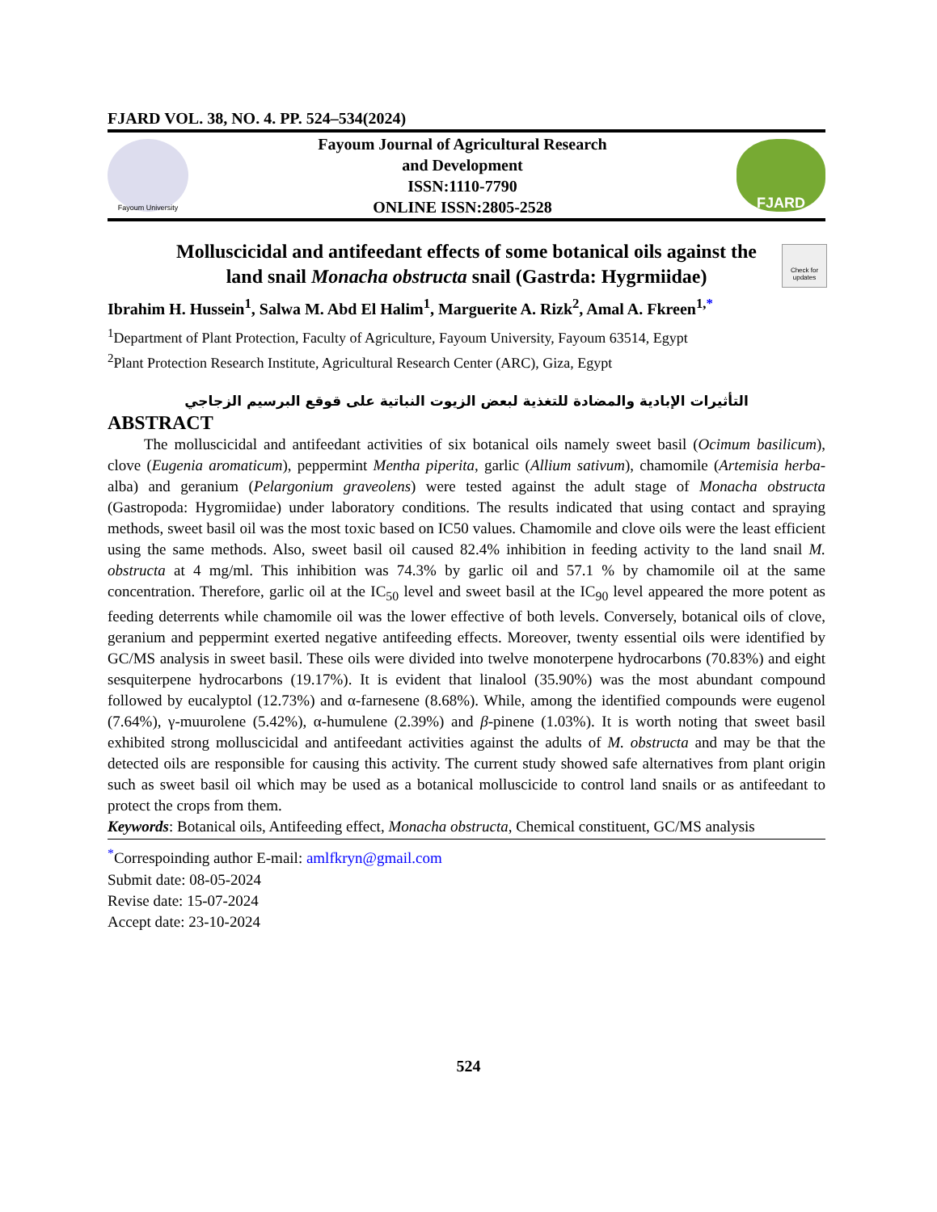FJARD VOL. 38, NO. 4. PP. 524–534(2024)
Fayoum University
Fayoum Journal of Agricultural Research
and Development
ISSN:1110-7790
ONLINE ISSN:2805-2528
FJARD
Check for updates
Molluscicidal and antifeedant effects of some botanical oils against the land snail Monacha obstructa snail (Gastrda: Hygrmiidae)
Ibrahim H. Hussein<sup>1</sup>, Salwa M. Abd El Halim<sup>1</sup>, Marguerite A. Rizk<sup>2</sup>, Amal A. Fkreen<sup>1,*</sup>
<sup>1</sup> Department of Plant Protection, Faculty of Agriculture, Fayoum University, Fayoum 63514, Egypt
<sup>2</sup> Plant Protection Research Institute, Agricultural Research Center (ARC), Giza, Egypt
التأثيرات الإبادية والمضادة للتغذية لبعض الزيوت النباتية على قوقع البرسيم الزجاجي
ABSTRACT
The molluscicidal and antifeedant activities of six botanical oils namely sweet basil (Ocimum basilicum), clove (Eugenia aromaticum), peppermint Mentha piperita, garlic (Allium sativum), chamomile (Artemisia herba-alba) and geranium (Pelargonium graveolens) were tested against the adult stage of Monacha obstructa (Gastropoda: Hygromiidae) under laboratory conditions. The results indicated that using contact and spraying methods, sweet basil oil was the most toxic based on IC50 values. Chamomile and clove oils were the least efficient using the same methods. Also, sweet basil oil caused 82.4% inhibition in feeding activity to the land snail M. obstructa at 4 mg/ml. This inhibition was 74.3% by garlic oil and 57.1 % by chamomile oil at the same concentration. Therefore, garlic oil at the IC<sub>50</sub> level and sweet basil at the IC<sub>90</sub> level appeared the more potent as feeding deterrents while chamomile oil was the lower effective of both levels. Conversely, botanical oils of clove, geranium and peppermint exerted negative antifeeding effects. Moreover, twenty essential oils were identified by GC/MS analysis in sweet basil. These oils were divided into twelve monoterpene hydrocarbons (70.83%) and eight sesquiterpene hydrocarbons (19.17%). It is evident that linalool (35.90%) was the most abundant compound followed by eucalyptol (12.73%) and α-farnesene (8.68%). While, among the identified compounds were eugenol (7.64%), γ-muurolene (5.42%), α-humulene (2.39%) and β-pinene (1.03%). It is worth noting that sweet basil exhibited strong molluscicidal and antifeedant activities against the adults of M. obstructa and may be that the detected oils are responsible for causing this activity. The current study showed safe alternatives from plant origin such as sweet basil oil which may be used as a botanical molluscicide to control land snails or as antifeedant to protect the crops from them.
Keywords: Botanical oils, Antifeeding effect, Monacha obstructa, Chemical constituent, GC/MS analysis
<sup>*</sup> Correspoinding author E-mail: amlfkryn@gmail.com
Submit date: 08-05-2024
Revise date: 15-07-2024
Accept date: 23-10-2024
524